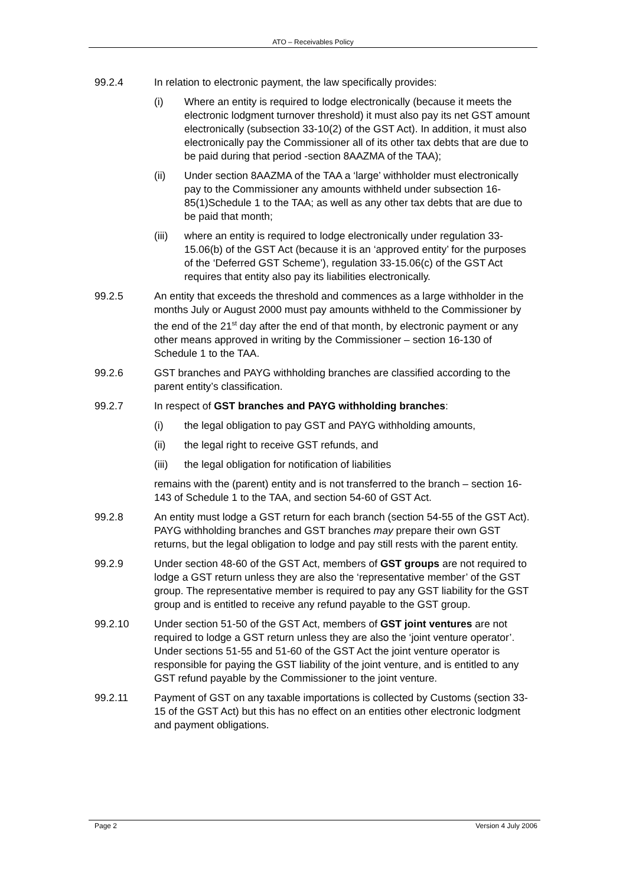ATO – Receivables Policy
99.2.4 In relation to electronic payment, the law specifically provides:
(i) Where an entity is required to lodge electronically (because it meets the electronic lodgment turnover threshold) it must also pay its net GST amount electronically (subsection 33-10(2) of the GST Act). In addition, it must also electronically pay the Commissioner all of its other tax debts that are due to be paid during that period -section 8AAZMA of the TAA);
(ii) Under section 8AAZMA of the TAA a ‘large’ withholder must electronically pay to the Commissioner any amounts withheld under subsection 16-85(1)Schedule 1 to the TAA; as well as any other tax debts that are due to be paid that month;
(iii)
where an entity is required to lodge electronically under regulation 33-15.06(b) of the GST Act (because it is an ‘approved entity’ for the purposes of the ‘Deferred GST Scheme’), regulation 33-15.06(c) of the GST Act requires that entity also pay its liabilities electronically.
99.2.5 An entity that exceeds the threshold and commences as a large withholder in the months July or August 2000 must pay amounts withheld to the Commissioner by the end of the 21<sup>st</sup> day after the end of that month, by electronic payment or any other means approved in writing by the Commissioner – section 16-130 of Schedule 1 to the TAA.
99.2.6 GST branches and PAYG withholding branches are classified according to the parent entity’s classification.
99.2.7 In respect of GST branches and PAYG withholding branches:
(i) the legal obligation to pay GST and PAYG withholding amounts,
(ii) the legal right to receive GST refunds, and
(iii)
the legal obligation for notification of liabilities
remains with the (parent) entity and is not transferred to the branch – section 16-143 of Schedule 1 to the TAA, and section 54-60 of GST Act.
99.2.8 An entity must lodge a GST return for each branch (section 54-55 of the GST Act). PAYG withholding branches and GST branches may prepare their own GST returns, but the legal obligation to lodge and pay still rests with the parent entity.
99.2.9 Under section 48-60 of the GST Act, members of GST groups are not required to lodge a GST return unless they are also the ‘representative member’ of the GST group. The representative member is required to pay any GST liability for the GST group and is entitled to receive any refund payable to the GST group.
99.2.10 Under section 51-50 of the GST Act, members of GST joint ventures are not required to lodge a GST return unless they are also the ‘joint venture operator’. Under sections 51-55 and 51-60 of the GST Act the joint venture operator is responsible for paying the GST liability of the joint venture, and is entitled to any GST refund payable by the Commissioner to the joint venture.
99.2.11 Payment of GST on any taxable importations is collected by Customs (section 33-15 of the GST Act) but this has no effect on an entities other electronic lodgment and payment obligations.
Page 2 Version 4 July 2006